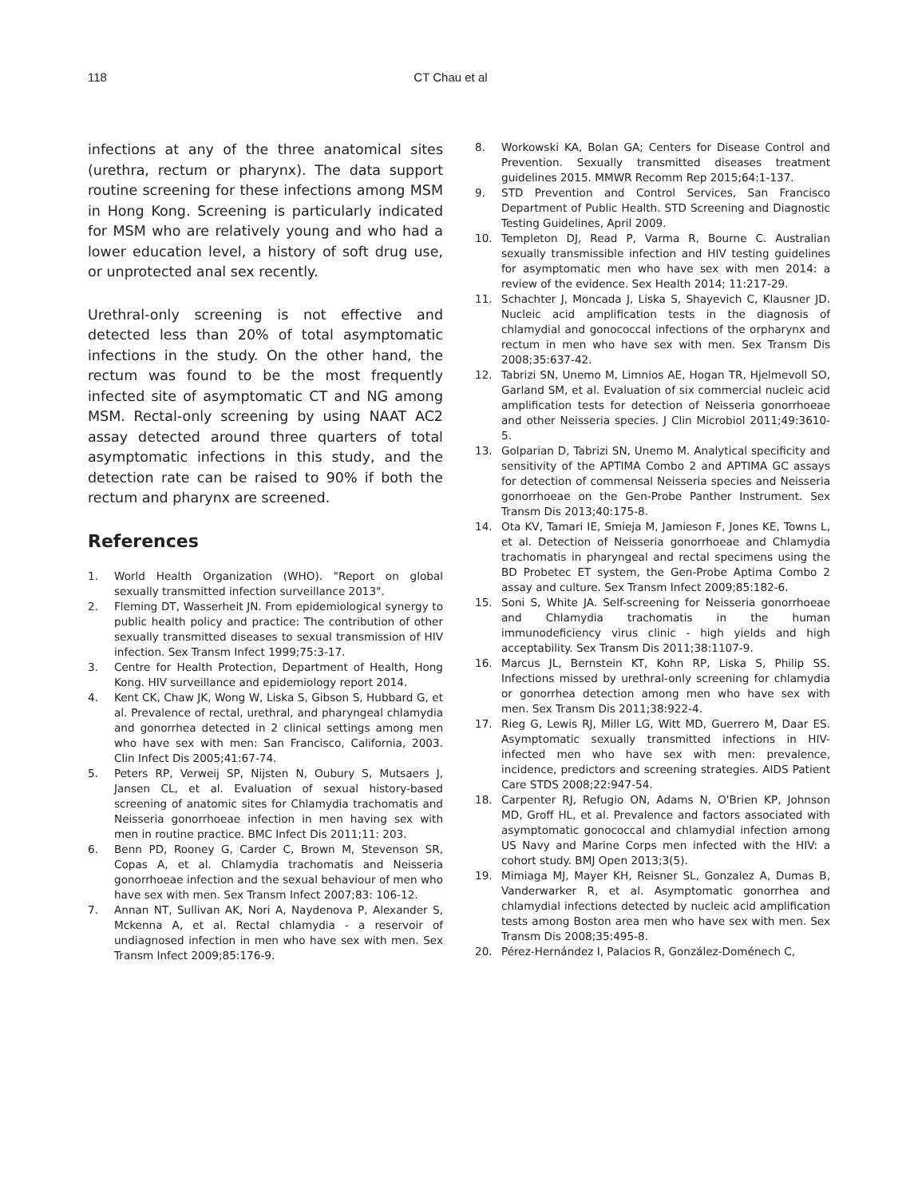118 CT Chau et al
infections at any of the three anatomical sites (urethra, rectum or pharynx). The data support routine screening for these infections among MSM in Hong Kong. Screening is particularly indicated for MSM who are relatively young and who had a lower education level, a history of soft drug use, or unprotected anal sex recently.
Urethral-only screening is not effective and detected less than 20% of total asymptomatic infections in the study. On the other hand, the rectum was found to be the most frequently infected site of asymptomatic CT and NG among MSM. Rectal-only screening by using NAAT AC2 assay detected around three quarters of total asymptomatic infections in this study, and the detection rate can be raised to 90% if both the rectum and pharynx are screened.
References
1. World Health Organization (WHO). "Report on global sexually transmitted infection surveillance 2013".
2. Fleming DT, Wasserheit JN. From epidemiological synergy to public health policy and practice: The contribution of other sexually transmitted diseases to sexual transmission of HIV infection. Sex Transm Infect 1999;75:3-17.
3. Centre for Health Protection, Department of Health, Hong Kong. HIV surveillance and epidemiology report 2014.
4. Kent CK, Chaw JK, Wong W, Liska S, Gibson S, Hubbard G, et al. Prevalence of rectal, urethral, and pharyngeal chlamydia and gonorrhea detected in 2 clinical settings among men who have sex with men: San Francisco, California, 2003. Clin Infect Dis 2005;41:67-74.
5. Peters RP, Verweij SP, Nijsten N, Oubury S, Mutsaers J, Jansen CL, et al. Evaluation of sexual history-based screening of anatomic sites for Chlamydia trachomatis and Neisseria gonorrhoeae infection in men having sex with men in routine practice. BMC Infect Dis 2011;11: 203.
6. Benn PD, Rooney G, Carder C, Brown M, Stevenson SR, Copas A, et al. Chlamydia trachomatis and Neisseria gonorrhoeae infection and the sexual behaviour of men who have sex with men. Sex Transm Infect 2007;83: 106-12.
7. Annan NT, Sullivan AK, Nori A, Naydenova P, Alexander S, Mckenna A, et al. Rectal chlamydia - a reservoir of undiagnosed infection in men who have sex with men. Sex Transm Infect 2009;85:176-9.
8. Workowski KA, Bolan GA; Centers for Disease Control and Prevention. Sexually transmitted diseases treatment guidelines 2015. MMWR Recomm Rep 2015;64:1-137.
9. STD Prevention and Control Services, San Francisco Department of Public Health. STD Screening and Diagnostic Testing Guidelines, April 2009.
10. Templeton DJ, Read P, Varma R, Bourne C. Australian sexually transmissible infection and HIV testing guidelines for asymptomatic men who have sex with men 2014: a review of the evidence. Sex Health 2014; 11:217-29.
11. Schachter J, Moncada J, Liska S, Shayevich C, Klausner JD. Nucleic acid amplification tests in the diagnosis of chlamydial and gonococcal infections of the orpharynx and rectum in men who have sex with men. Sex Transm Dis 2008;35:637-42.
12. Tabrizi SN, Unemo M, Limnios AE, Hogan TR, Hjelmevoll SO, Garland SM, et al. Evaluation of six commercial nucleic acid amplification tests for detection of Neisseria gonorrhoeae and other Neisseria species. J Clin Microbiol 2011;49:3610-5.
13. Golparian D, Tabrizi SN, Unemo M. Analytical specificity and sensitivity of the APTIMA Combo 2 and APTIMA GC assays for detection of commensal Neisseria species and Neisseria gonorrhoeae on the Gen-Probe Panther Instrument. Sex Transm Dis 2013;40:175-8.
14. Ota KV, Tamari IE, Smieja M, Jamieson F, Jones KE, Towns L, et al. Detection of Neisseria gonorrhoeae and Chlamydia trachomatis in pharyngeal and rectal specimens using the BD Probetec ET system, the Gen-Probe Aptima Combo 2 assay and culture. Sex Transm Infect 2009;85:182-6.
15. Soni S, White JA. Self-screening for Neisseria gonorrhoeae and Chlamydia trachomatis in the human immunodeficiency virus clinic - high yields and high acceptability. Sex Transm Dis 2011;38:1107-9.
16. Marcus JL, Bernstein KT, Kohn RP, Liska S, Philip SS. Infections missed by urethral-only screening for chlamydia or gonorrhea detection among men who have sex with men. Sex Transm Dis 2011;38:922-4.
17. Rieg G, Lewis RJ, Miller LG, Witt MD, Guerrero M, Daar ES. Asymptomatic sexually transmitted infections in HIV-infected men who have sex with men: prevalence, incidence, predictors and screening strategies. AIDS Patient Care STDS 2008;22:947-54.
18. Carpenter RJ, Refugio ON, Adams N, O'Brien KP, Johnson MD, Groff HL, et al. Prevalence and factors associated with asymptomatic gonococcal and chlamydial infection among US Navy and Marine Corps men infected with the HIV: a cohort study. BMJ Open 2013;3(5).
19. Mimiaga MJ, Mayer KH, Reisner SL, Gonzalez A, Dumas B, Vanderwarker R, et al. Asymptomatic gonorrhea and chlamydial infections detected by nucleic acid amplification tests among Boston area men who have sex with men. Sex Transm Dis 2008;35:495-8.
20. Pérez-Hernández I, Palacios R, González-Doménech C,